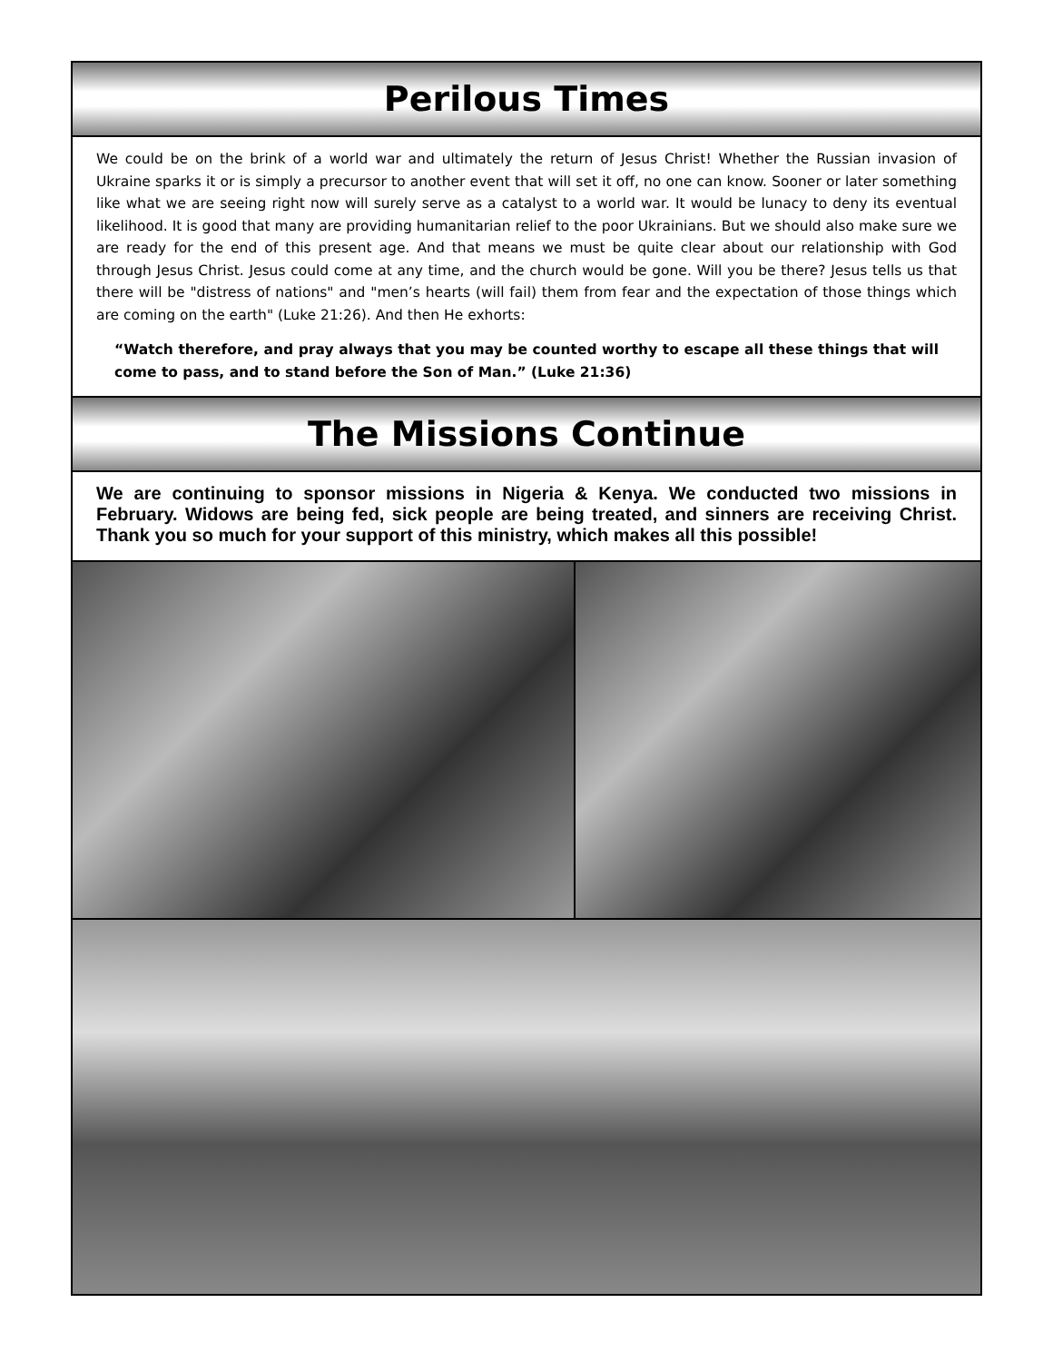Perilous Times
We could be on the brink of a world war and ultimately the return of Jesus Christ! Whether the Russian invasion of Ukraine sparks it or is simply a precursor to another event that will set it off, no one can know. Sooner or later something like what we are seeing right now will surely serve as a catalyst to a world war. It would be lunacy to deny its eventual likelihood. It is good that many are providing humanitarian relief to the poor Ukrainians. But we should also make sure we are ready for the end of this present age. And that means we must be quite clear about our relationship with God through Jesus Christ. Jesus could come at any time, and the church would be gone. Will you be there? Jesus tells us that there will be "distress of nations" and "men’s hearts (will fail) them from fear and the expectation of those things which are coming on the earth" (Luke 21:26). And then He exhorts:
“Watch therefore, and pray always that you may be counted worthy to escape all these things that will come to pass, and to stand before the Son of Man.” (Luke 21:36)
The Missions Continue
We are continuing to sponsor missions in Nigeria & Kenya. We conducted two missions in February. Widows are being fed, sick people are being treated, and sinners are receiving Christ. Thank you so much for your support of this ministry, which makes all this possible!